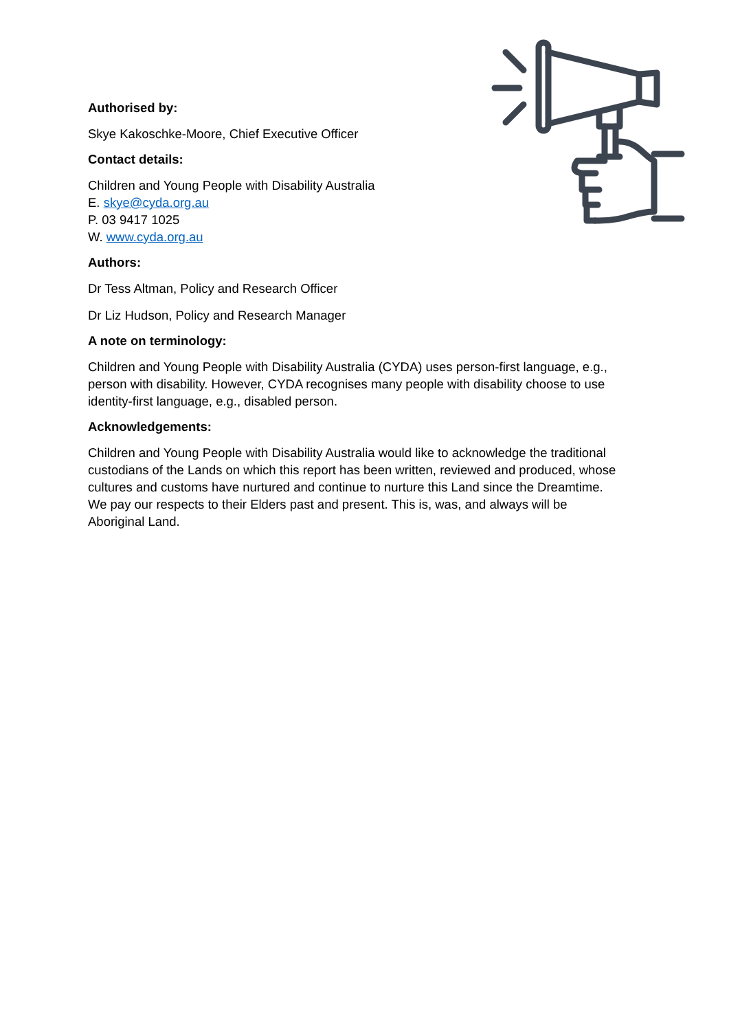Authorised by:
Skye Kakoschke-Moore, Chief Executive Officer
Contact details:
Children and Young People with Disability Australia
E. skye@cyda.org.au
P. 03 9417 1025
W. www.cyda.org.au
Authors:
Dr Tess Altman, Policy and Research Officer
Dr Liz Hudson, Policy and Research Manager
A note on terminology:
Children and Young People with Disability Australia (CYDA) uses person-first language, e.g., person with disability. However, CYDA recognises many people with disability choose to use identity-first language, e.g., disabled person.
Acknowledgements:
Children and Young People with Disability Australia would like to acknowledge the traditional custodians of the Lands on which this report has been written, reviewed and produced, whose cultures and customs have nurtured and continue to nurture this Land since the Dreamtime. We pay our respects to their Elders past and present. This is, was, and always will be Aboriginal Land.